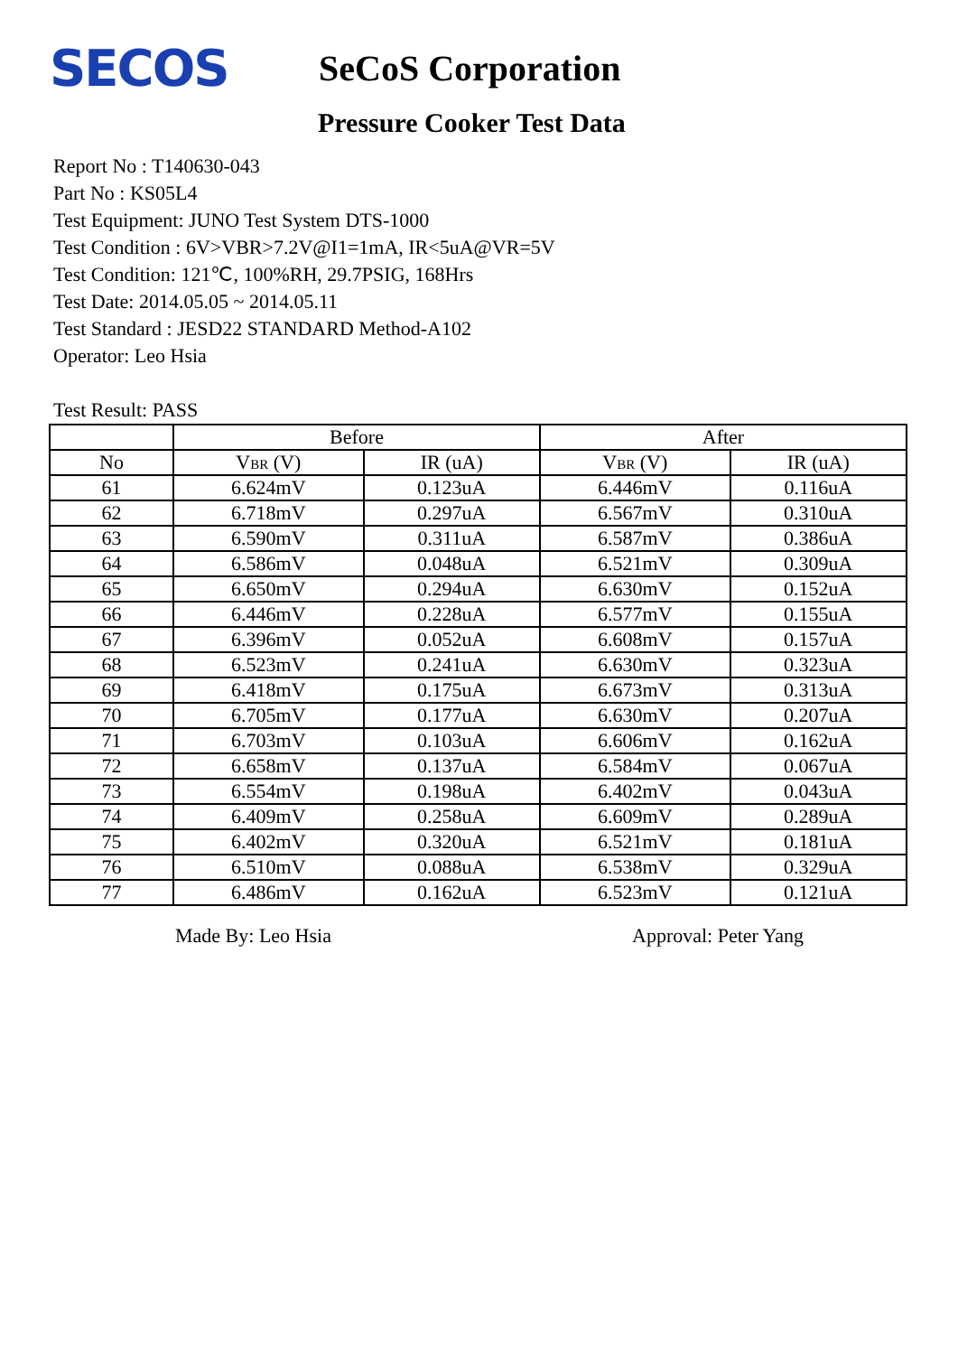SECOS
SeCoS Corporation
Pressure Cooker Test Data
Report No : T140630-043
Part No : KS05L4
Test Equipment: JUNO Test System DTS-1000
Test Condition : 6V>VBR>7.2V@I1=1mA, IR<5uA@VR=5V
Test Condition: 121℃, 100%RH, 29.7PSIG, 168Hrs
Test Date: 2014.05.05 ~ 2014.05.11
Test Standard : JESD22 STANDARD Method-A102
Operator: Leo Hsia
Test Result: PASS
| | Before | | After | |
| --- | --- | --- | --- | --- |
| No | V BR (V) | IR (uA) | V BR (V) | IR (uA) |
| 61 | 6.624mV | 0.123uA | 6.446mV | 0.116uA |
| 62 | 6.718mV | 0.297uA | 6.567mV | 0.310uA |
| 63 | 6.590mV | 0.311uA | 6.587mV | 0.386uA |
| 64 | 6.586mV | 0.048uA | 6.521mV | 0.309uA |
| 65 | 6.650mV | 0.294uA | 6.630mV | 0.152uA |
| 66 | 6.446mV | 0.228uA | 6.577mV | 0.155uA |
| 67 | 6.396mV | 0.052uA | 6.608mV | 0.157uA |
| 68 | 6.523mV | 0.241uA | 6.630mV | 0.323uA |
| 69 | 6.418mV | 0.175uA | 6.673mV | 0.313uA |
| 70 | 6.705mV | 0.177uA | 6.630mV | 0.207uA |
| 71 | 6.703mV | 0.103uA | 6.606mV | 0.162uA |
| 72 | 6.658mV | 0.137uA | 6.584mV | 0.067uA |
| 73 | 6.554mV | 0.198uA | 6.402mV | 0.043uA |
| 74 | 6.409mV | 0.258uA | 6.609mV | 0.289uA |
| 75 | 6.402mV | 0.320uA | 6.521mV | 0.181uA |
| 76 | 6.510mV | 0.088uA | 6.538mV | 0.329uA |
| 77 | 6.486mV | 0.162uA | 6.523mV | 0.121uA |
Made By: Leo Hsia Approval: Peter Yang